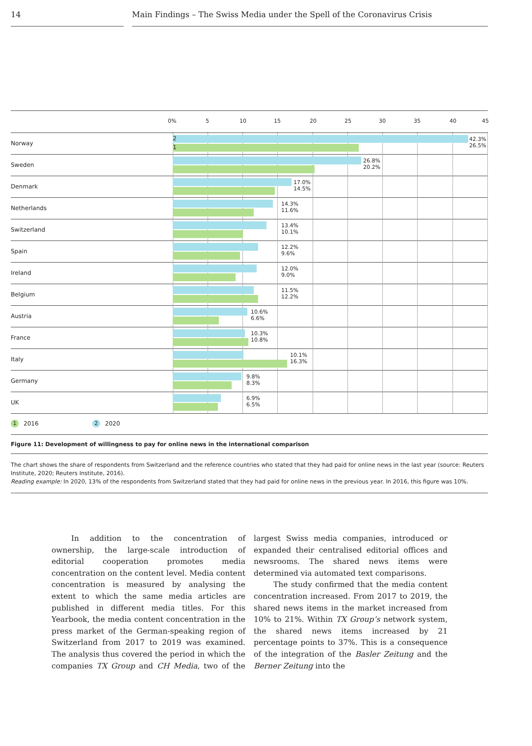14 Main Findings – The Swiss Media under the Spell of the Coronavirus Crisis
0% 5 10 15 20 25 30 35 40 45
Norway
2
1
42.3% 26.5%
Sweden
26.8%
20.2%
Denmark
17.0%
14.5%
Netherlands
14.3%
11.6%
Switzerland
13.4%
10.1%
Spain
12.2%
9.6%
Ireland
12.0%
9.0%
Belgium
11.5%
12.2%
Austria
10.6%
6.6%
France
10.3%
10.8%
Italy
10.1%
16.3%
Germany
9.8%
8.3%
UK
6.9%
6.5%
1 2016 2 2020
Figure 11: Development of willingness to pay for online news in the international comparison
The chart shows the share of respondents from Switzerland and the reference countries who stated that they had paid for online news in the last year (source: Reuters Institute, 2020; Reuters Institute, 2016).
Reading example: In 2020, 13% of the respondents from Switzerland stated that they had paid for online news in the previous year. In 2016, this figure was 10%.
In addition to the concentration of ownership, the large-scale introduction of editorial cooperation promotes media concentration on the content level. Media content concentration is measured by analysing the extent to which the same media articles are published in different media titles. For this Yearbook, the media content concentration in the press market of the German-speaking region of Switzerland from 2017 to 2019 was examined. The analysis thus covered the period in which the companies TX Group and CH Media, two of the largest Swiss media companies, introduced or expanded their centralised editorial offices and newsrooms. The shared news items were determined via automated text comparisons.
The study confirmed that the media content concentration increased. From 2017 to 2019, the shared news items in the market increased from 10% to 21%. Within TX Group’s network system, the shared news items increased by 21 percentage points to 37%. This is a consequence of the integration of the Basler Zeitung and the Berner Zeitung into the